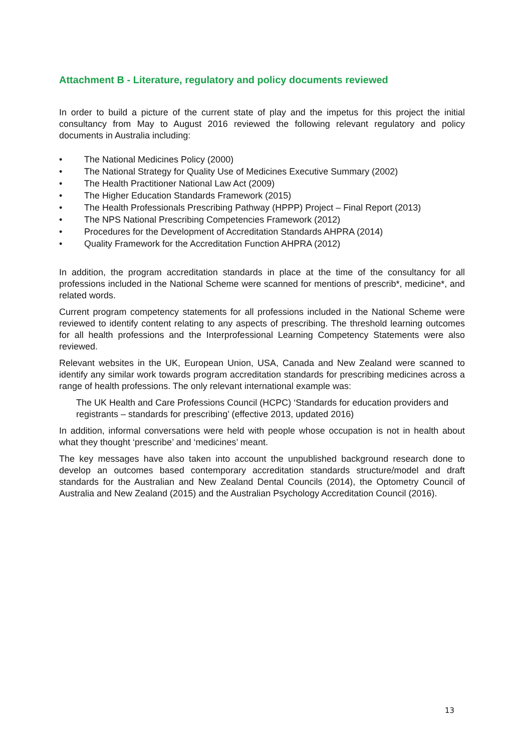Attachment B - Literature, regulatory and policy documents reviewed
In order to build a picture of the current state of play and the impetus for this project the initial consultancy from May to August 2016 reviewed the following relevant regulatory and policy documents in Australia including:
• The National Medicines Policy (2000)
• The National Strategy for Quality Use of Medicines Executive Summary (2002)
• The Health Practitioner National Law Act (2009)
• The Higher Education Standards Framework (2015)
• The Health Professionals Prescribing Pathway (HPPP) Project – Final Report (2013)
• The NPS National Prescribing Competencies Framework (2012)
• Procedures for the Development of Accreditation Standards AHPRA (2014)
• Quality Framework for the Accreditation Function AHPRA (2012)
In addition, the program accreditation standards in place at the time of the consultancy for all professions included in the National Scheme were scanned for mentions of prescrib*, medicine*, and related words.
Current program competency statements for all professions included in the National Scheme were reviewed to identify content relating to any aspects of prescribing. The threshold learning outcomes for all health professions and the Interprofessional Learning Competency Statements were also reviewed.
Relevant websites in the UK, European Union, USA, Canada and New Zealand were scanned to identify any similar work towards program accreditation standards for prescribing medicines across a range of health professions. The only relevant international example was:
The UK Health and Care Professions Council (HCPC) ‘Standards for education providers and registrants – standards for prescribing’ (effective 2013, updated 2016)
In addition, informal conversations were held with people whose occupation is not in health about what they thought ‘prescribe’ and ‘medicines’ meant.
The key messages have also taken into account the unpublished background research done to develop an outcomes based contemporary accreditation standards structure/model and draft standards for the Australian and New Zealand Dental Councils (2014), the Optometry Council of Australia and New Zealand (2015) and the Australian Psychology Accreditation Council (2016).
13